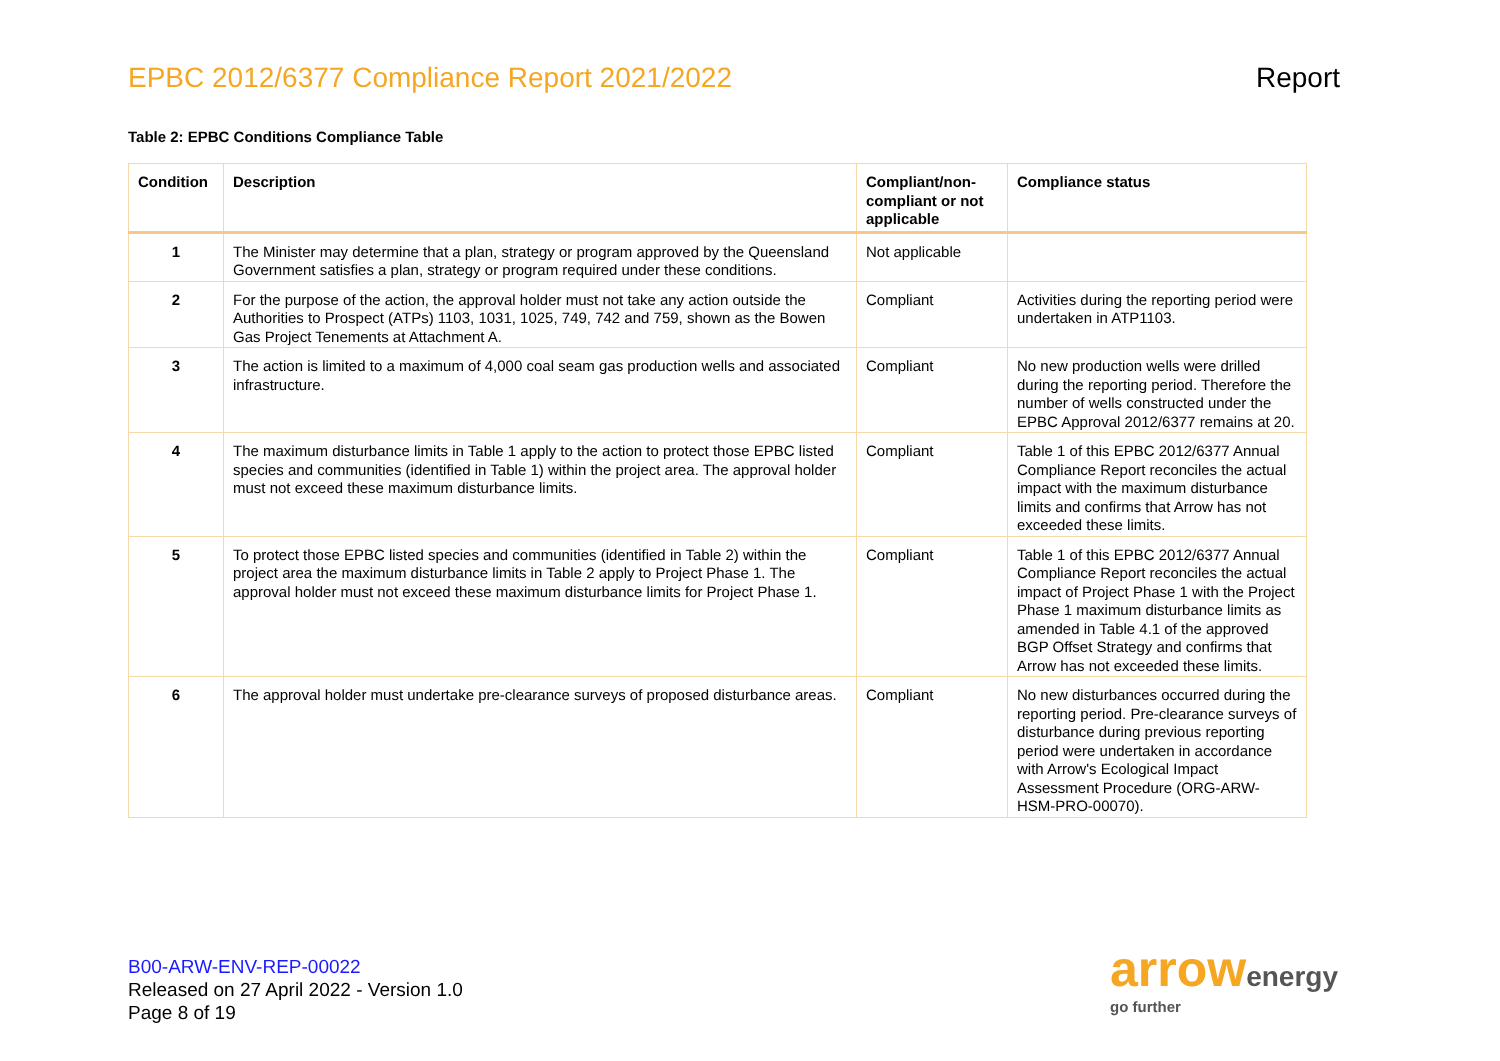EPBC 2012/6377 Compliance Report 2021/2022 Report
Table 2: EPBC Conditions Compliance Table
| Condition | Description | Compliant/non-compliant or not applicable | Compliance status |
| --- | --- | --- | --- |
| 1 | The Minister may determine that a plan, strategy or program approved by the Queensland Government satisfies a plan, strategy or program required under these conditions. | Not applicable | |
| 2 | For the purpose of the action, the approval holder must not take any action outside the Authorities to Prospect (ATPs) 1103, 1031, 1025, 749, 742 and 759, shown as the Bowen Gas Project Tenements at Attachment A. | Compliant | Activities during the reporting period were undertaken in ATP1103. |
| 3 | The action is limited to a maximum of 4,000 coal seam gas production wells and associated infrastructure. | Compliant | No new production wells were drilled during the reporting period. Therefore the number of wells constructed under the EPBC Approval 2012/6377 remains at 20. |
| 4 | The maximum disturbance limits in Table 1 apply to the action to protect those EPBC listed species and communities (identified in Table 1) within the project area. The approval holder must not exceed these maximum disturbance limits. | Compliant | Table 1 of this EPBC 2012/6377 Annual Compliance Report reconciles the actual impact with the maximum disturbance limits and confirms that Arrow has not exceeded these limits. |
| 5 | To protect those EPBC listed species and communities (identified in Table 2) within the project area the maximum disturbance limits in Table 2 apply to Project Phase 1. The approval holder must not exceed these maximum disturbance limits for Project Phase 1. | Compliant | Table 1 of this EPBC 2012/6377 Annual Compliance Report reconciles the actual impact of Project Phase 1 with the Project Phase 1 maximum disturbance limits as amended in Table 4.1 of the approved BGP Offset Strategy and confirms that Arrow has not exceeded these limits. |
| 6 | The approval holder must undertake pre-clearance surveys of proposed disturbance areas. | Compliant | No new disturbances occurred during the reporting period. Pre-clearance surveys of disturbance during previous reporting period were undertaken in accordance with Arrow's Ecological Impact Assessment Procedure (ORG-ARW-HSM-PRO-00070). |
B00-ARW-ENV-REP-00022
Released on 27 April 2022 - Version 1.0
Page 8 of 19
arrow energy
go further